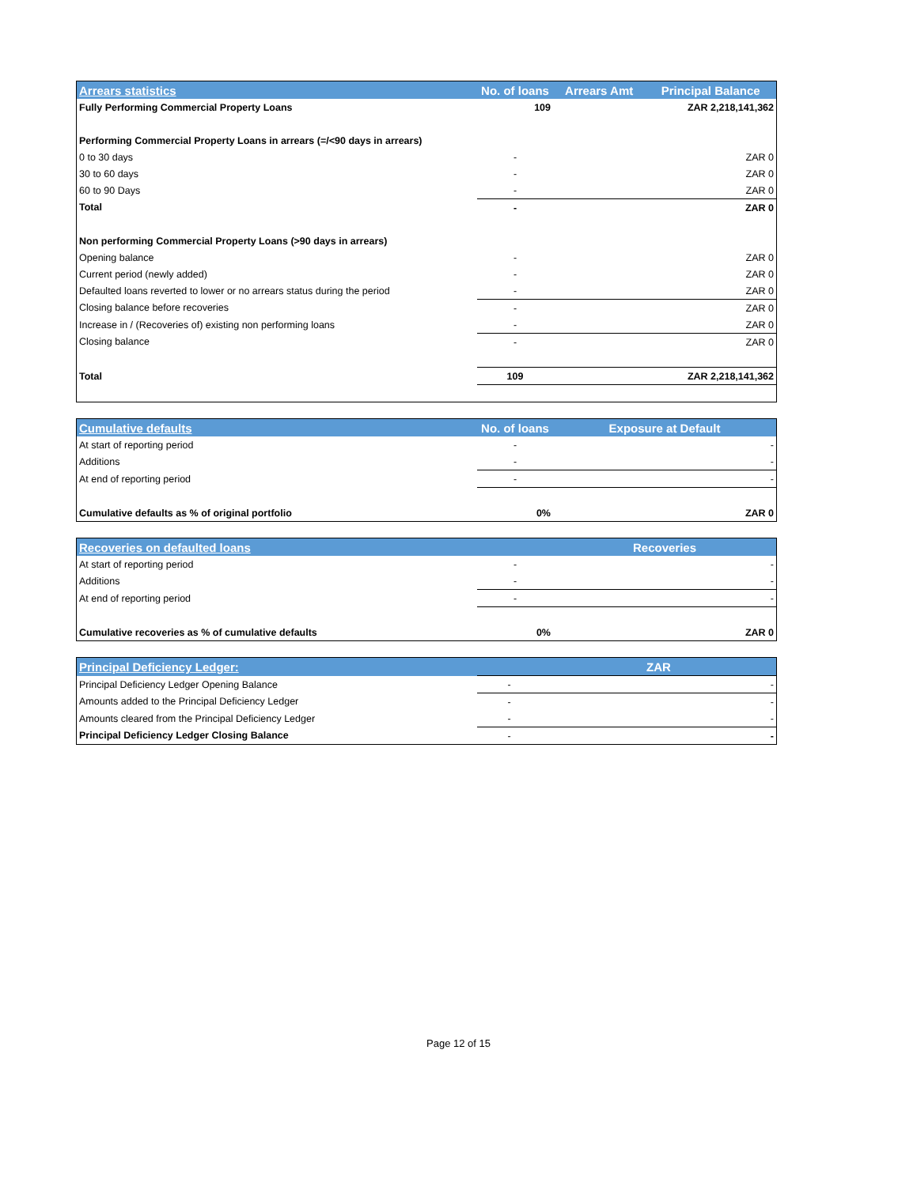| Arrears statistics | No. of loans | Arrears Amt | Principal Balance |
| --- | --- | --- | --- |
| Fully Performing Commercial Property Loans | 109 | | ZAR 2,218,141,362 |
| Performing Commercial Property Loans in arrears (=/<90 days in arrears) | | | |
| 0 to 30 days | - | | ZAR 0 |
| 30 to 60 days | - | | ZAR 0 |
| 60 to 90 Days | - | | ZAR 0 |
| Total | - | | ZAR 0 |
| Non performing Commercial Property Loans (>90 days in arrears) | | | |
| Opening balance | - | | ZAR 0 |
| Current period (newly added) | - | | ZAR 0 |
| Defaulted loans reverted to lower or no arrears status during the period | - | | ZAR 0 |
| Closing balance before recoveries | - | | ZAR 0 |
| Increase in / (Recoveries of) existing non performing loans | - | | ZAR 0 |
| Closing balance | - | | ZAR 0 |
| Total | 109 | | ZAR 2,218,141,362 |
| Cumulative defaults | No. of loans | Exposure at Default | |
| --- | --- | --- | --- |
| At start of reporting period | - | | - |
| Additions | - | | - |
| At end of reporting period | - | | - |
| Cumulative defaults as % of original portfolio | 0% | | ZAR 0 |
| Recoveries on defaulted loans | | Recoveries | |
| --- | --- | --- | --- |
| At start of reporting period | - | | - |
| Additions | - | | - |
| At end of reporting period | - | | - |
| Cumulative recoveries as % of cumulative defaults | 0% | | ZAR 0 |
| Principal Deficiency Ledger: | | ZAR | |
| --- | --- | --- | --- |
| Principal Deficiency Ledger Opening Balance | - | | - |
| Amounts added to the Principal Deficiency Ledger | - | | - |
| Amounts cleared from the Principal Deficiency Ledger | - | | - |
| Principal Deficiency Ledger Closing Balance | - | | - |
Page 12 of 15